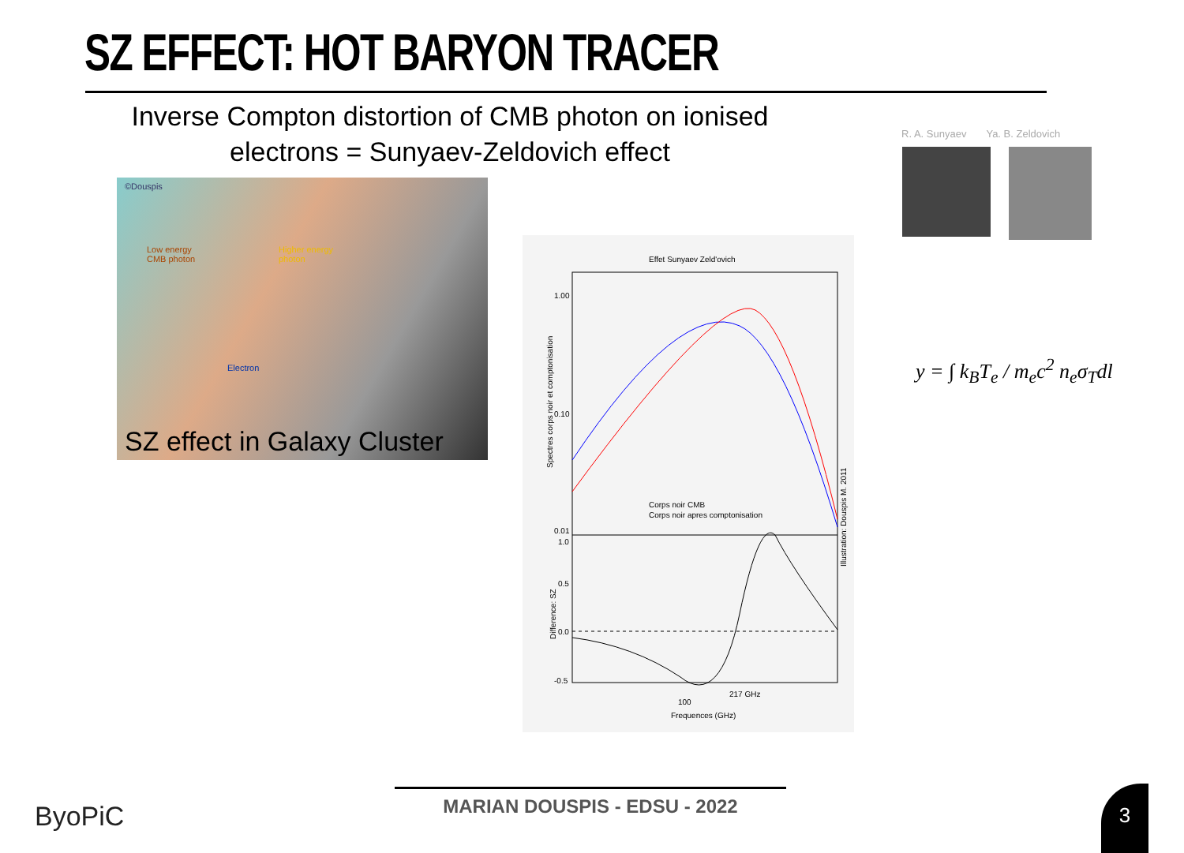SZ EFFECT: HOT BARYON TRACER
Inverse Compton distortion of CMB photon on ionised electrons = Sunyaev-Zeldovich effect
©Douspis
Low energy
CMB photon
Higher energy
photon
Electron
SZ effect in Galaxy Cluster
Effet Sunyaev Zeld'ovich
1.00
0.10
0.01
1.0
0.5
0.0
-0.5
Corps noir CMB
Corps noir apres comptonisation
100
217 GHz
Frequences (GHz)
Spectres corps noir et comptonisation
Difference: SZ
Illustration: Douspis M. 2011
R. A. Sunyaev Ya. B. Zeldovich
y = ∫ k<sub>B</sub>T<sub>e</sub> / m<sub>e</sub>c<sup>2</sup> n<sub>e</sub>σ<sub>T</sub>dl
MARIAN DOUSPIS - EDSU - 2022
ByoPiC
3